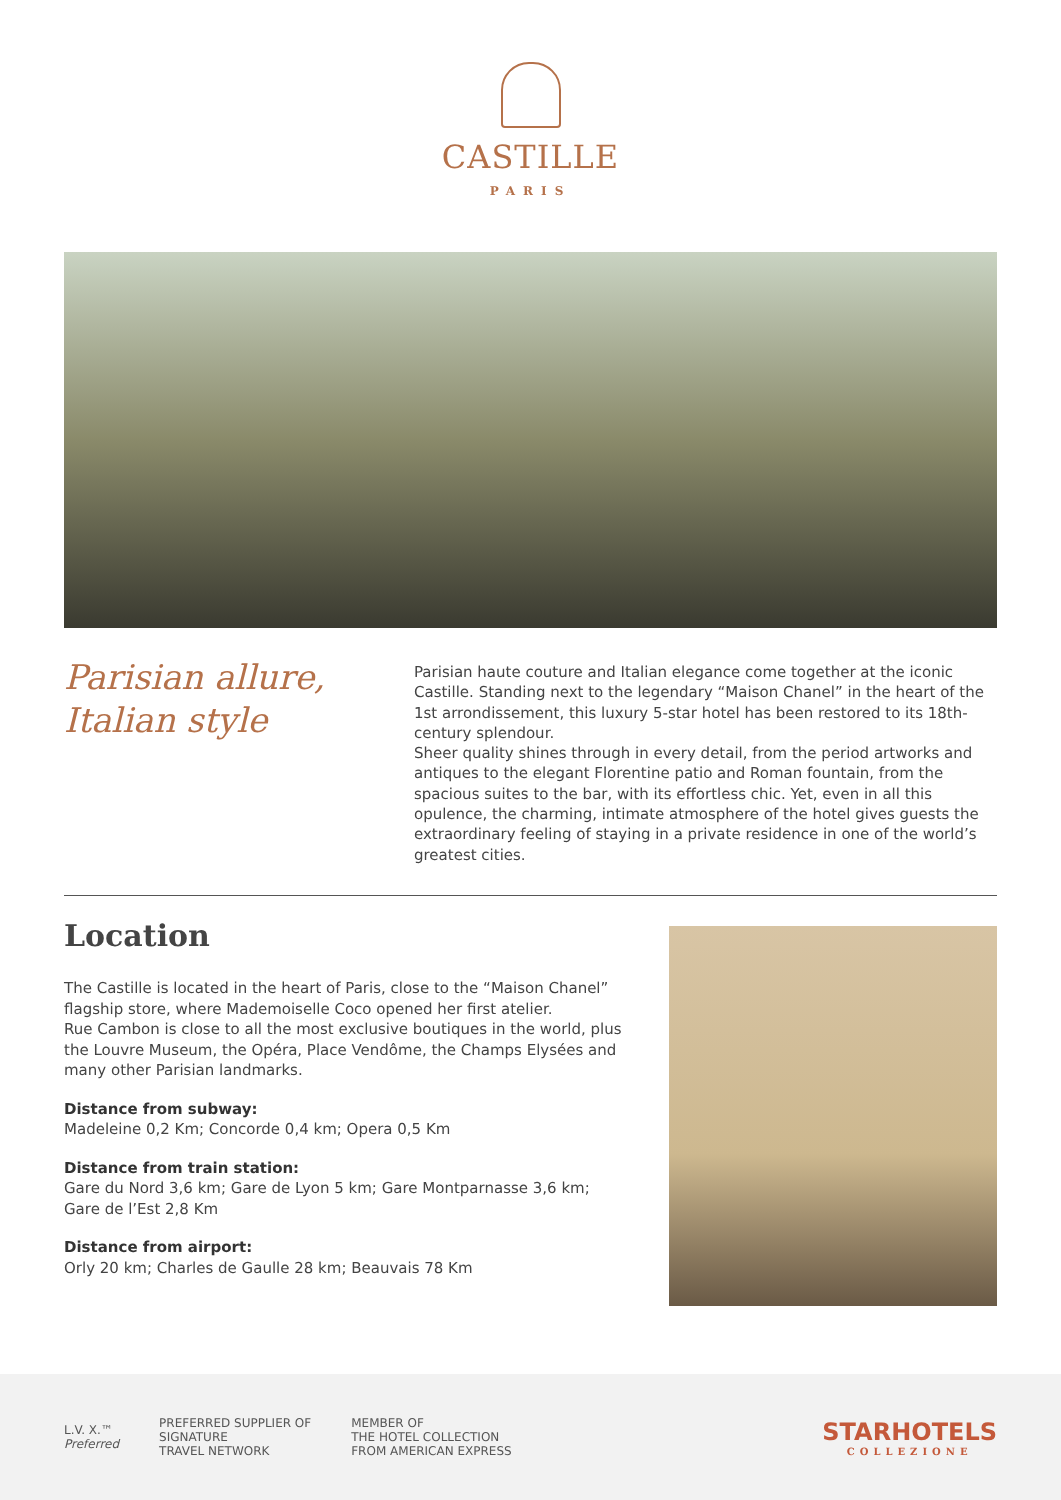CASTILLE
PARIS
Parisian allure,
Italian style
Parisian haute couture and Italian elegance come together at the iconic Castille. Standing next to the legendary “Maison Chanel” in the heart of the 1st arrondissement, this luxury 5-star hotel has been restored to its 18th-century splendour.
Sheer quality shines through in every detail, from the period artworks and antiques to the elegant Florentine patio and Roman fountain, from the spacious suites to the bar, with its effortless chic. Yet, even in all this opulence, the charming, intimate atmosphere of the hotel gives guests the extraordinary feeling of staying in a private residence in one of the world’s greatest cities.
Location
The Castille is located in the heart of Paris, close to the “Maison Chanel” flagship store, where Mademoiselle Coco opened her first atelier.
Rue Cambon is close to all the most exclusive boutiques in the world, plus the Louvre Museum, the Opéra, Place Vendôme, the Champs Elysées and many other Parisian landmarks.
Distance from subway:
Madeleine 0,2 Km; Concorde 0,4 km; Opera 0,5 Km
Distance from train station:
Gare du Nord 3,6 km; Gare de Lyon 5 km; Gare Montparnasse 3,6 km; Gare de l’Est 2,8 Km
Distance from airport:
Orly 20 km; Charles de Gaulle 28 km; Beauvais 78 Km
L.V. X.™
Preferred
PREFERRED SUPPLIER OF
SIGNATURE
TRAVEL NETWORK
MEMBER OF
THE HOTEL COLLECTION
FROM AMERICAN EXPRESS
STARHOTELS
COLLEZIONE